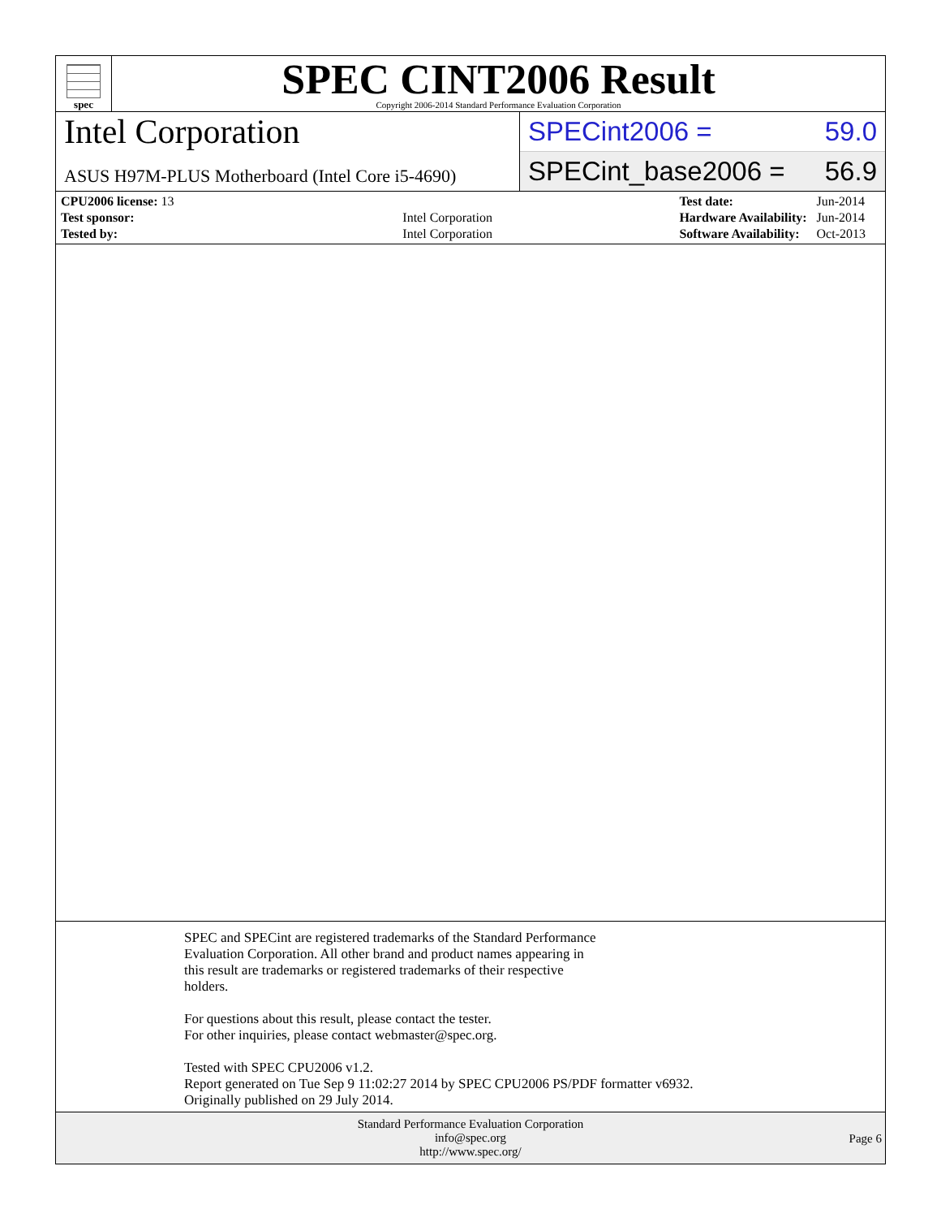spec
SPEC CINT2006 Result
Copyright 2006-2014 Standard Performance Evaluation Corporation
Intel Corporation
ASUS H97M-PLUS Motherboard (Intel Core i5-4690)
SPECint2006 = 59.0
SPECint_base2006 = 56.9
| CPU2006 license: 13 | |
| Test sponsor: | Intel Corporation |
| Tested by: | Intel Corporation |
| Test date: | Jun-2014 |
| Hardware Availability: | Jun-2014 |
| Software Availability: | Oct-2013 |
SPEC and SPECint are registered trademarks of the Standard Performance
Evaluation Corporation. All other brand and product names appearing in
this result are trademarks or registered trademarks of their respective
holders.
For questions about this result, please contact the tester.
For other inquiries, please contact webmaster@spec.org.
Tested with SPEC CPU2006 v1.2.
Report generated on Tue Sep 9 11:02:27 2014 by SPEC CPU2006 PS/PDF formatter v6932.
Originally published on 29 July 2014.
Standard Performance Evaluation Corporation
info@spec.org
http://www.spec.org/
Page 6